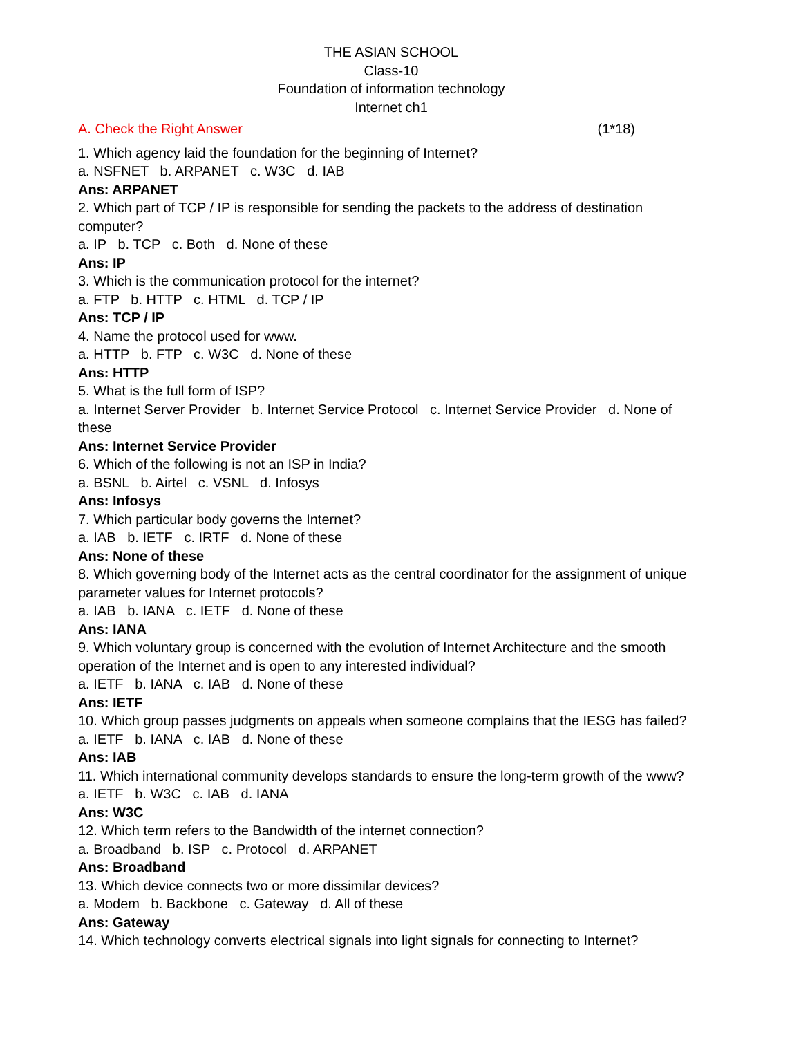THE ASIAN SCHOOL
Class-10
Foundation of information technology
Internet ch1
A. Check the Right Answer (1*18)
1. Which agency laid the foundation for the beginning of Internet?
a. NSFNET b. ARPANET c. W3C d. IAB
Ans: ARPANET
2. Which part of TCP / IP is responsible for sending the packets to the address of destination computer?
a. IP b. TCP c. Both d. None of these
Ans: IP
3. Which is the communication protocol for the internet?
a. FTP b. HTTP c. HTML d. TCP / IP
Ans: TCP / IP
4. Name the protocol used for www.
a. HTTP b. FTP c. W3C d. None of these
Ans: HTTP
5. What is the full form of ISP?
a. Internet Server Provider b. Internet Service Protocol c. Internet Service Provider d. None of these
Ans: Internet Service Provider
6. Which of the following is not an ISP in India?
a. BSNL b. Airtel c. VSNL d. Infosys
Ans: Infosys
7. Which particular body governs the Internet?
a. IAB b. IETF c. IRTF d. None of these
Ans: None of these
8. Which governing body of the Internet acts as the central coordinator for the assignment of unique parameter values for Internet protocols?
a. IAB b. IANA c. IETF d. None of these
Ans: IANA
9. Which voluntary group is concerned with the evolution of Internet Architecture and the smooth operation of the Internet and is open to any interested individual?
a. IETF b. IANA c. IAB d. None of these
Ans: IETF
10. Which group passes judgments on appeals when someone complains that the IESG has failed?
a. IETF b. IANA c. IAB d. None of these
Ans: IAB
11. Which international community develops standards to ensure the long-term growth of the www?
a. IETF b. W3C c. IAB d. IANA
Ans: W3C
12. Which term refers to the Bandwidth of the internet connection?
a. Broadband b. ISP c. Protocol d. ARPANET
Ans: Broadband
13. Which device connects two or more dissimilar devices?
a. Modem b. Backbone c. Gateway d. All of these
Ans: Gateway
14. Which technology converts electrical signals into light signals for connecting to Internet?